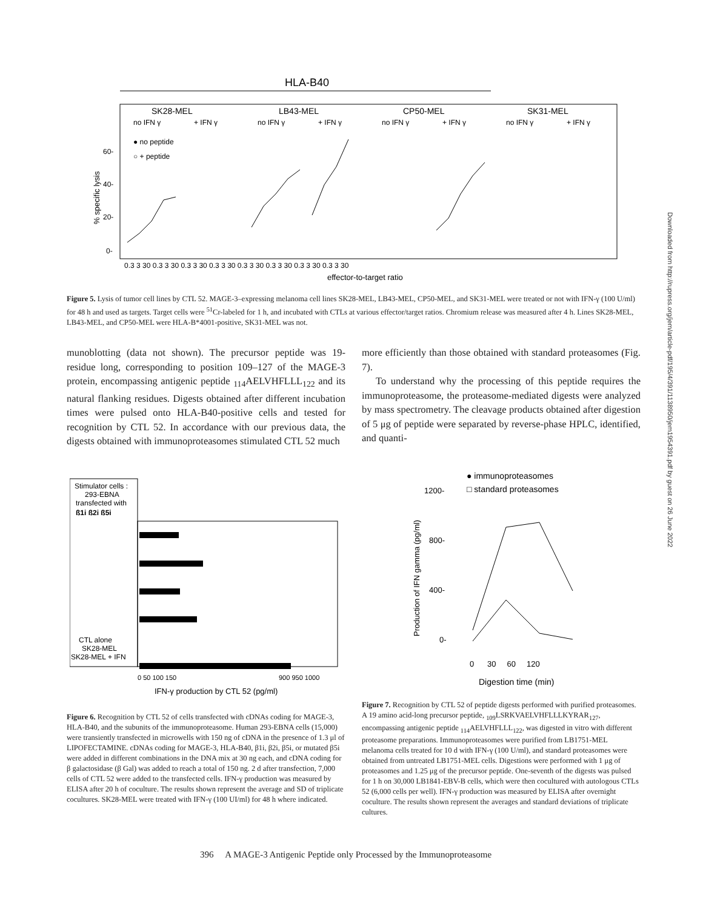HLA-B40
SK28-MEL
LB43-MEL
CP50-MEL
SK31-MEL
no IFN γ
+ IFN γ
no IFN γ
+ IFN γ
no IFN γ
+ IFN γ
no IFN γ
+ IFN γ
● no peptide
○ + peptide
60-
40-
20-
0-
% specific lysis
0.3 3 30 0.3 3 30 0.3 3 30 0.3 3 30 0.3 3 30 0.3 3 30 0.3 3 30 0.3 3 30
effector-to-target ratio
Figure 5. Lysis of tumor cell lines by CTL 52. MAGE-3–expressing melanoma cell lines SK28-MEL, LB43-MEL, CP50-MEL, and SK31-MEL were treated or not with IFN-γ (100 U/ml) for 48 h and used as targets. Target cells were <sup>51</sup>Cr-labeled for 1 h, and incubated with CTLs at various effector/target ratios. Chromium release was measured after 4 h. Lines SK28-MEL, LB43-MEL, and CP50-MEL were HLA-B*4001-positive, SK31-MEL was not.
munoblotting (data not shown). The precursor peptide was 19-residue long, corresponding to position 109–127 of the MAGE-3 protein, encompassing antigenic peptide <sub>114</sub>AELVHFLLL<sub>122</sub> and its natural flanking residues. Digests obtained after different incubation times were pulsed onto HLA-B40-positive cells and tested for recognition by CTL 52. In accordance with our previous data, the digests obtained with immunoproteasomes stimulated CTL 52 much
more efficiently than those obtained with standard proteasomes (Fig. 7).
To understand why the processing of this peptide requires the immunoproteasome, the proteasome-mediated digests were analyzed by mass spectrometry. The cleavage products obtained after digestion of 5 μg of peptide were separated by reverse-phase HPLC, identified, and quanti-
Stimulator cells :
293-EBNA
transfected with
ß1i ß2i ß5i
CTL alone
SK28-MEL
SK28-MEL + IFN
0 50 100 150
900 950 1000
IFN-γ production by CTL 52 (pg/ml)
● immunoproteasomes
□ standard proteasomes
1200-
800-
400-
0-
Production of IFN gamma (pg/ml)
0 30 60 120
Digestion time (min)
Figure 6. Recognition by CTL 52 of cells transfected with cDNAs coding for MAGE-3, HLA-B40, and the subunits of the immunoproteasome. Human 293-EBNA cells (15,000) were transiently transfected in microwells with 150 ng of cDNA in the presence of 1.3 μl of LIPOFECTAMINE. cDNAs coding for MAGE-3, HLA-B40, β1i, β2i, β5i, or mutated β5i were added in different combinations in the DNA mix at 30 ng each, and cDNA coding for β galactosidase (β Gal) was added to reach a total of 150 ng. 2 d after transfection, 7,000 cells of CTL 52 were added to the transfected cells. IFN-γ production was measured by ELISA after 20 h of coculture. The results shown represent the average and SD of triplicate cocultures. SK28-MEL were treated with IFN-γ (100 UI/ml) for 48 h where indicated.
Figure 7. Recognition by CTL 52 of peptide digests performed with purified proteasomes. A 19 amino acid-long precursor peptide, <sub>109</sub>LSRKVAELVHFLLLKYRAR<sub>127</sub>, encompassing antigenic peptide <sub>114</sub>AELVHFLLL<sub>122</sub>, was digested in vitro with different proteasome preparations. Immunoproteasomes were purified from LB1751-MEL melanoma cells treated for 10 d with IFN-γ (100 U/ml), and standard proteasomes were obtained from untreated LB1751-MEL cells. Digestions were performed with 1 μg of proteasomes and 1.25 μg of the precursor peptide. One-seventh of the digests was pulsed for 1 h on 30,000 LB1841-EBV-B cells, which were then cocultured with autologous CTLs 52 (6,000 cells per well). IFN-γ production was measured by ELISA after overnight coculture. The results shown represent the averages and standard deviations of triplicate cultures.
396 A MAGE-3 Antigenic Peptide only Processed by the Immunoproteasome
Downloaded from http://rupress.org/jem/article-pdf/195/4/391/1138950/jem1954391.pdf by guest on 26 June 2022